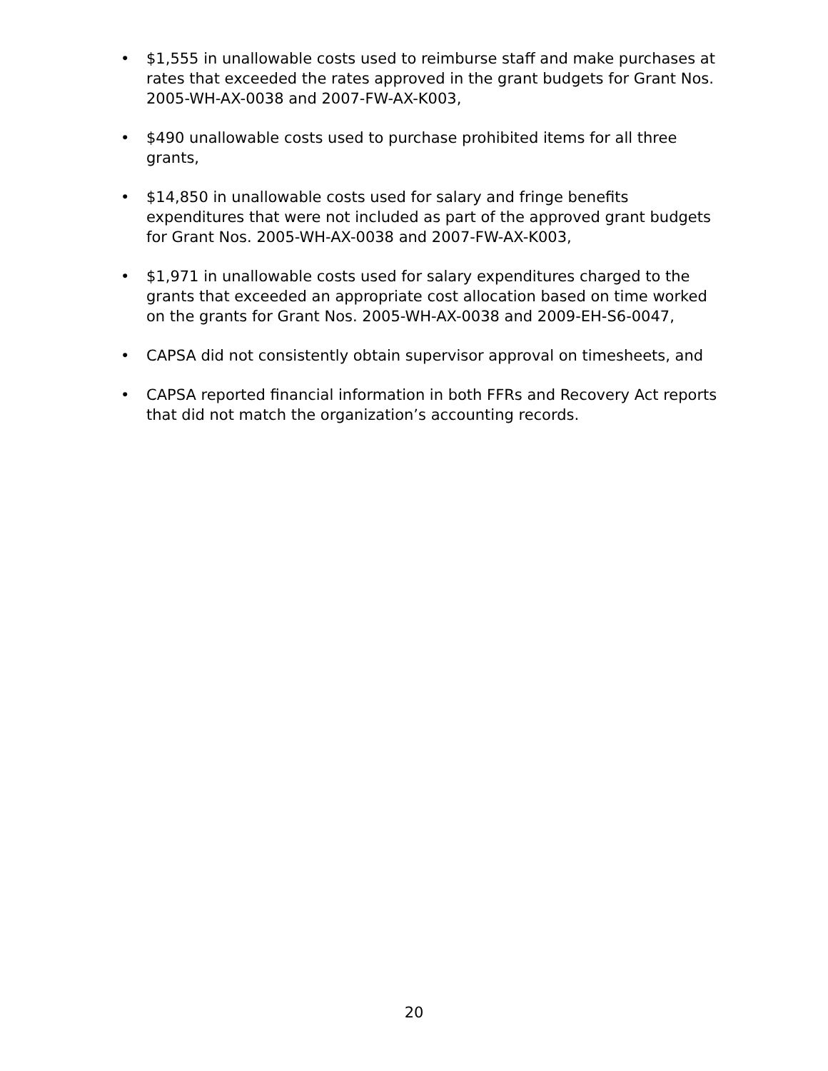• $1,555 in unallowable costs used to reimburse staff and make purchases at rates that exceeded the rates approved in the grant budgets for Grant Nos. 2005-WH-AX-0038 and 2007-FW-AX-K003,
• $490 unallowable costs used to purchase prohibited items for all three grants,
• $14,850 in unallowable costs used for salary and fringe benefits expenditures that were not included as part of the approved grant budgets for Grant Nos. 2005-WH-AX-0038 and 2007-FW-AX-K003,
• $1,971 in unallowable costs used for salary expenditures charged to the grants that exceeded an appropriate cost allocation based on time worked on the grants for Grant Nos. 2005-WH-AX-0038 and 2009-EH-S6-0047,
• CAPSA did not consistently obtain supervisor approval on timesheets, and
• CAPSA reported financial information in both FFRs and Recovery Act reports that did not match the organization’s accounting records.
20